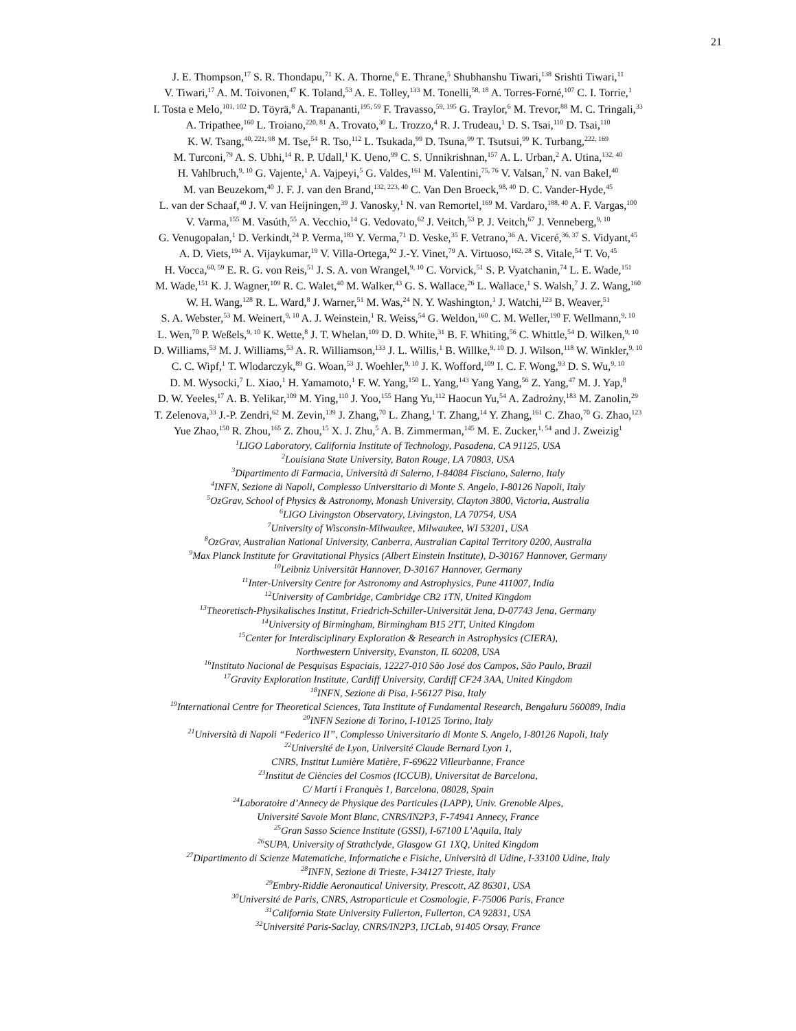21
J. E. Thompson,<sup>17</sup> S. R. Thondapu,<sup>71</sup> K. A. Thorne,<sup>6</sup> E. Thrane,<sup>5</sup> Shubhanshu Tiwari,<sup>138</sup> Srishti Tiwari,<sup>11</sup>
V. Tiwari,<sup>17</sup> A. M. Toivonen,<sup>47</sup> K. Toland,<sup>53</sup> A. E. Tolley,<sup>133</sup> M. Tonelli,<sup>58, 18</sup> A. Torres-Forné,<sup>107</sup> C. I. Torrie,<sup>1</sup>
I. Tosta e Melo,<sup>101, 102</sup> D. Töyrä,<sup>8</sup> A. Trapananti,<sup>195, 59</sup> F. Travasso,<sup>59, 195</sup> G. Traylor,<sup>6</sup> M. Trevor,<sup>88</sup> M. C. Tringali,<sup>33</sup>
A. Tripathee,<sup>160</sup> L. Troiano,<sup>220, 81</sup> A. Trovato,<sup>30</sup> L. Trozzo,<sup>4</sup> R. J. Trudeau,<sup>1</sup> D. S. Tsai,<sup>110</sup> D. Tsai,<sup>110</sup>
K. W. Tsang,<sup>40, 221, 98</sup> M. Tse,<sup>54</sup> R. Tso,<sup>112</sup> L. Tsukada,<sup>99</sup> D. Tsuna,<sup>99</sup> T. Tsutsui,<sup>99</sup> K. Turbang,<sup>222, 169</sup>
M. Turconi,<sup>79</sup> A. S. Ubhi,<sup>14</sup> R. P. Udall,<sup>1</sup> K. Ueno,<sup>99</sup> C. S. Unnikrishnan,<sup>157</sup> A. L. Urban,<sup>2</sup> A. Utina,<sup>132, 40</sup>
H. Vahlbruch,<sup>9, 10</sup> G. Vajente,<sup>1</sup> A. Vajpeyi,<sup>5</sup> G. Valdes,<sup>161</sup> M. Valentini,<sup>75, 76</sup> V. Valsan,<sup>7</sup> N. van Bakel,<sup>40</sup>
M. van Beuzekom,<sup>40</sup> J. F. J. van den Brand,<sup>132, 223, 40</sup> C. Van Den Broeck,<sup>98, 40</sup> D. C. Vander-Hyde,<sup>45</sup>
L. van der Schaaf,<sup>40</sup> J. V. van Heijningen,<sup>39</sup> J. Vanosky,<sup>1</sup> N. van Remortel,<sup>169</sup> M. Vardaro,<sup>188, 40</sup> A. F. Vargas,<sup>100</sup>
V. Varma,<sup>155</sup> M. Vasúth,<sup>55</sup> A. Vecchio,<sup>14</sup> G. Vedovato,<sup>62</sup> J. Veitch,<sup>53</sup> P. J. Veitch,<sup>67</sup> J. Venneberg,<sup>9, 10</sup>
G. Venugopalan,<sup>1</sup> D. Verkindt,<sup>24</sup> P. Verma,<sup>183</sup> Y. Verma,<sup>71</sup> D. Veske,<sup>35</sup> F. Vetrano,<sup>36</sup> A. Viceré,<sup>36, 37</sup> S. Vidyant,<sup>45</sup>
A. D. Viets,<sup>194</sup> A. Vijaykumar,<sup>19</sup> V. Villa-Ortega,<sup>92</sup> J.-Y. Vinet,<sup>79</sup> A. Virtuoso,<sup>162, 28</sup> S. Vitale,<sup>54</sup> T. Vo,<sup>45</sup>
H. Vocca,<sup>60, 59</sup> E. R. G. von Reis,<sup>51</sup> J. S. A. von Wrangel,<sup>9, 10</sup> C. Vorvick,<sup>51</sup> S. P. Vyatchanin,<sup>74</sup> L. E. Wade,<sup>151</sup>
M. Wade,<sup>151</sup> K. J. Wagner,<sup>109</sup> R. C. Walet,<sup>40</sup> M. Walker,<sup>43</sup> G. S. Wallace,<sup>26</sup> L. Wallace,<sup>1</sup> S. Walsh,<sup>7</sup> J. Z. Wang,<sup>160</sup>
W. H. Wang,<sup>128</sup> R. L. Ward,<sup>8</sup> J. Warner,<sup>51</sup> M. Was,<sup>24</sup> N. Y. Washington,<sup>1</sup> J. Watchi,<sup>123</sup> B. Weaver,<sup>51</sup>
S. A. Webster,<sup>53</sup> M. Weinert,<sup>9, 10</sup> A. J. Weinstein,<sup>1</sup> R. Weiss,<sup>54</sup> G. Weldon,<sup>160</sup> C. M. Weller,<sup>190</sup> F. Wellmann,<sup>9, 10</sup>
L. Wen,<sup>70</sup> P. Weßels,<sup>9, 10</sup> K. Wette,<sup>8</sup> J. T. Whelan,<sup>109</sup> D. D. White,<sup>31</sup> B. F. Whiting,<sup>56</sup> C. Whittle,<sup>54</sup> D. Wilken,<sup>9, 10</sup>
D. Williams,<sup>53</sup> M. J. Williams,<sup>53</sup> A. R. Williamson,<sup>133</sup> J. L. Willis,<sup>1</sup> B. Willke,<sup>9, 10</sup> D. J. Wilson,<sup>118</sup> W. Winkler,<sup>9, 10</sup>
C. C. Wipf,<sup>1</sup> T. Wlodarczyk,<sup>89</sup> G. Woan,<sup>53</sup> J. Woehler,<sup>9, 10</sup> J. K. Wofford,<sup>109</sup> I. C. F. Wong,<sup>93</sup> D. S. Wu,<sup>9, 10</sup>
D. M. Wysocki,<sup>7</sup> L. Xiao,<sup>1</sup> H. Yamamoto,<sup>1</sup> F. W. Yang,<sup>150</sup> L. Yang,<sup>143</sup> Yang Yang,<sup>56</sup> Z. Yang,<sup>47</sup> M. J. Yap,<sup>8</sup>
D. W. Yeeles,<sup>17</sup> A. B. Yelikar,<sup>109</sup> M. Ying,<sup>110</sup> J. Yoo,<sup>155</sup> Hang Yu,<sup>112</sup> Haocun Yu,<sup>54</sup> A. Zadrożny,<sup>183</sup> M. Zanolin,<sup>29</sup>
T. Zelenova,<sup>33</sup> J.-P. Zendri,<sup>62</sup> M. Zevin,<sup>139</sup> J. Zhang,<sup>70</sup> L. Zhang,<sup>1</sup> T. Zhang,<sup>14</sup> Y. Zhang,<sup>161</sup> C. Zhao,<sup>70</sup> G. Zhao,<sup>123</sup>
Yue Zhao,<sup>150</sup> R. Zhou,<sup>165</sup> Z. Zhou,<sup>15</sup> X. J. Zhu,<sup>5</sup> A. B. Zimmerman,<sup>145</sup> M. E. Zucker,<sup>1, 54</sup> and J. Zweizig<sup>1</sup>
<sup>1</sup> LIGO Laboratory, California Institute of Technology, Pasadena, CA 91125, USA
<sup>2</sup> Louisiana State University, Baton Rouge, LA 70803, USA
<sup>3</sup> Dipartimento di Farmacia, Università di Salerno, I-84084 Fisciano, Salerno, Italy
<sup>4</sup> INFN, Sezione di Napoli, Complesso Universitario di Monte S. Angelo, I-80126 Napoli, Italy
<sup>5</sup> OzGrav, School of Physics & Astronomy, Monash University, Clayton 3800, Victoria, Australia
<sup>6</sup> LIGO Livingston Observatory, Livingston, LA 70754, USA
<sup>7</sup> University of Wisconsin-Milwaukee, Milwaukee, WI 53201, USA
<sup>8</sup> OzGrav, Australian National University, Canberra, Australian Capital Territory 0200, Australia
<sup>9</sup> Max Planck Institute for Gravitational Physics (Albert Einstein Institute), D-30167 Hannover, Germany
<sup>10</sup> Leibniz Universität Hannover, D-30167 Hannover, Germany
<sup>11</sup> Inter-University Centre for Astronomy and Astrophysics, Pune 411007, India
<sup>12</sup> University of Cambridge, Cambridge CB2 1TN, United Kingdom
<sup>13</sup> Theoretisch-Physikalisches Institut, Friedrich-Schiller-Universität Jena, D-07743 Jena, Germany
<sup>14</sup> University of Birmingham, Birmingham B15 2TT, United Kingdom
<sup>15</sup> Center for Interdisciplinary Exploration & Research in Astrophysics (CIERA),
Northwestern University, Evanston, IL 60208, USA
<sup>16</sup> Instituto Nacional de Pesquisas Espaciais, 12227-010 São José dos Campos, São Paulo, Brazil
<sup>17</sup> Gravity Exploration Institute, Cardiff University, Cardiff CF24 3AA, United Kingdom
<sup>18</sup> INFN, Sezione di Pisa, I-56127 Pisa, Italy
<sup>19</sup> International Centre for Theoretical Sciences, Tata Institute of Fundamental Research, Bengaluru 560089, India
<sup>20</sup> INFN Sezione di Torino, I-10125 Torino, Italy
<sup>21</sup> Università di Napoli “Federico II”, Complesso Universitario di Monte S. Angelo, I-80126 Napoli, Italy
<sup>22</sup> Université de Lyon, Université Claude Bernard Lyon 1,
CNRS, Institut Lumière Matière, F-69622 Villeurbanne, France
<sup>23</sup> Institut de Ciències del Cosmos (ICCUB), Universitat de Barcelona,
C/ Martí i Franquès 1, Barcelona, 08028, Spain
<sup>24</sup> Laboratoire d’Annecy de Physique des Particules (LAPP), Univ. Grenoble Alpes,
Université Savoie Mont Blanc, CNRS/IN2P3, F-74941 Annecy, France
<sup>25</sup> Gran Sasso Science Institute (GSSI), I-67100 L’Aquila, Italy
<sup>26</sup>SUPA, University of Strathclyde, Glasgow G1 1XQ, United Kingdom
<sup>27</sup> Dipartimento di Scienze Matematiche, Informatiche e Fisiche, Università di Udine, I-33100 Udine, Italy
<sup>28</sup> INFN, Sezione di Trieste, I-34127 Trieste, Italy
<sup>29</sup> Embry-Riddle Aeronautical University, Prescott, AZ 86301, USA
<sup>30</sup> Université de Paris, CNRS, Astroparticule et Cosmologie, F-75006 Paris, France
<sup>31</sup> California State University Fullerton, Fullerton, CA 92831, USA
<sup>32</sup> Université Paris-Saclay, CNRS/IN2P3, IJCLab, 91405 Orsay, France